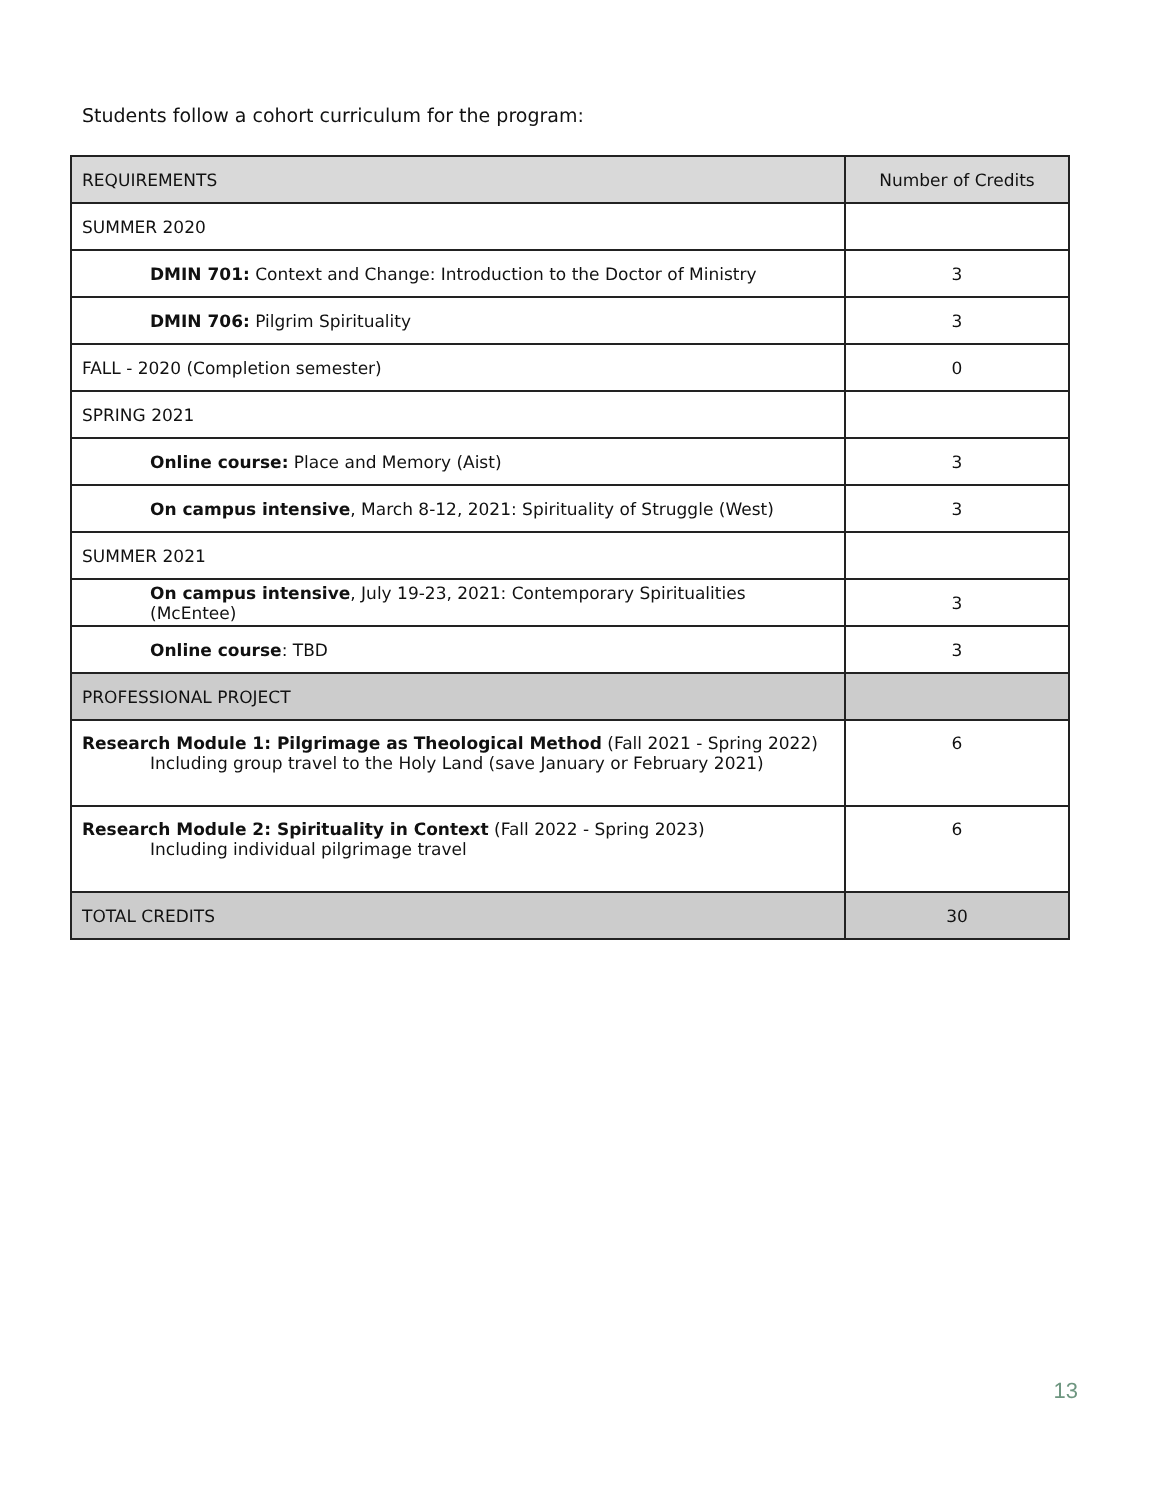Students follow a cohort curriculum for the program:
| REQUIREMENTS | Number of Credits |
| --- | --- |
| SUMMER 2020 | |
| DMIN 701: Context and Change: Introduction to the Doctor of Ministry | 3 |
| DMIN 706: Pilgrim Spirituality | 3 |
| FALL - 2020 (Completion semester) | 0 |
| SPRING 2021 | |
| Online course: Place and Memory (Aist) | 3 |
| On campus intensive , March 8-12, 2021: Spirituality of Struggle (West) | 3 |
| SUMMER 2021 | |
| On campus intensive , July 19-23, 2021: Contemporary Spiritualities (McEntee) | 3 |
| Online course : TBD | 3 |
| PROFESSIONAL PROJECT | |
| Research Module 1: Pilgrimage as Theological Method (Fall 2021 - Spring 2022) Including group travel to the Holy Land (save January or February 2021) | 6 |
| Research Module 2: Spirituality in Context (Fall 2022 - Spring 2023) Including individual pilgrimage travel | 6 |
| TOTAL CREDITS | 30 |
13